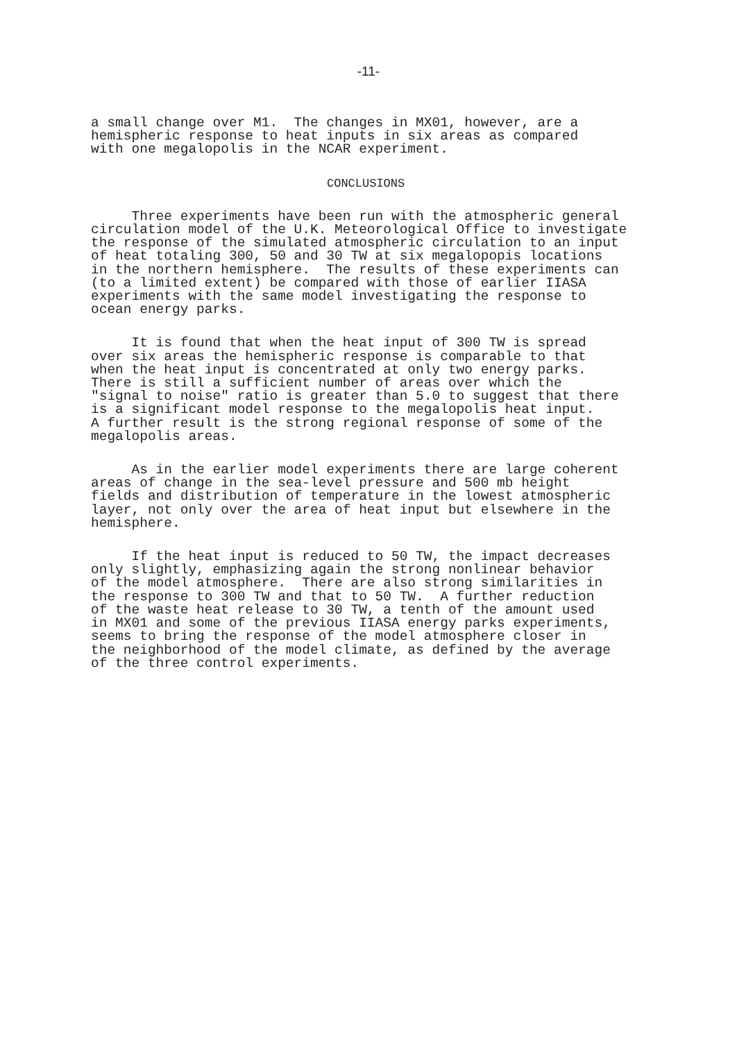-11-
a small change over M1. The changes in MX01, however, are a hemispheric response to heat inputs in six areas as compared with one megalopolis in the NCAR experiment.
CONCLUSIONS
Three experiments have been run with the atmospheric general circulation model of the U.K. Meteorological Office to investigate the response of the simulated atmospheric circulation to an input of heat totaling 300, 50 and 30 TW at six megalopopis locations in the northern hemisphere. The results of these experiments can (to a limited extent) be compared with those of earlier IIASA experiments with the same model investigating the response to ocean energy parks.
It is found that when the heat input of 300 TW is spread over six areas the hemispheric response is comparable to that when the heat input is concentrated at only two energy parks. There is still a sufficient number of areas over which the "signal to noise" ratio is greater than 5.0 to suggest that there is a significant model response to the megalopolis heat input. A further result is the strong regional response of some of the megalopolis areas.
As in the earlier model experiments there are large coherent areas of change in the sea-level pressure and 500 mb height fields and distribution of temperature in the lowest atmospheric layer, not only over the area of heat input but elsewhere in the hemisphere.
If the heat input is reduced to 50 TW, the impact decreases only slightly, emphasizing again the strong nonlinear behavior of the model atmosphere. There are also strong similarities in the response to 300 TW and that to 50 TW. A further reduction of the waste heat release to 30 TW, a tenth of the amount used in MX01 and some of the previous IIASA energy parks experiments, seems to bring the response of the model atmosphere closer in the neighborhood of the model climate, as defined by the average of the three control experiments.